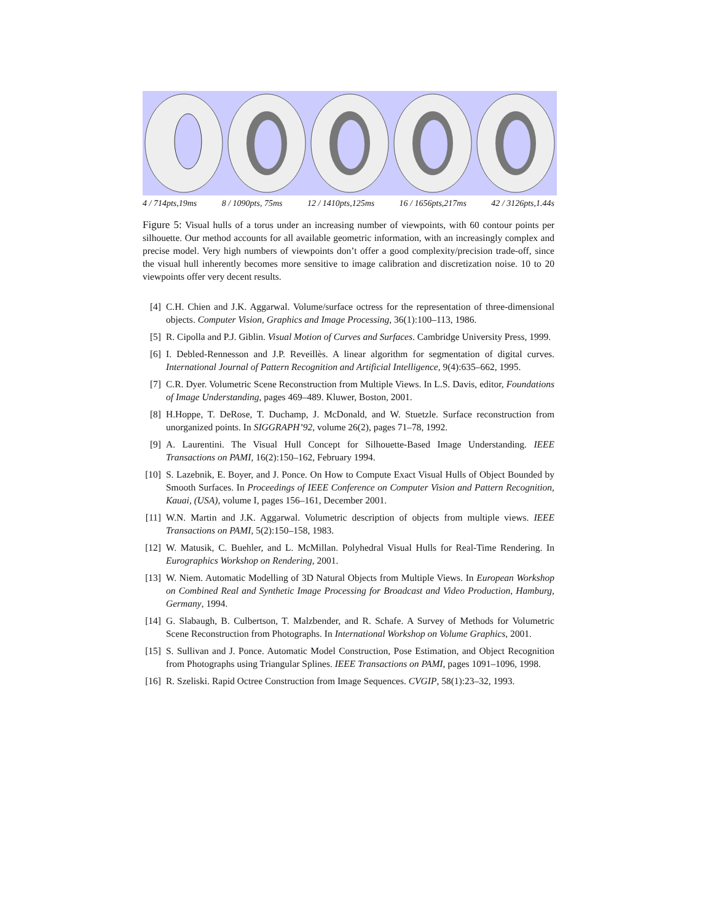4 / 714pts,19ms 8 / 1090pts, 75ms 12 / 1410pts,125ms 16 / 1656pts,217ms 42 / 3126pts,1.44s
Figure 5: Visual hulls of a torus under an increasing number of viewpoints, with 60 contour points per silhouette. Our method accounts for all available geometric information, with an increasingly complex and precise model. Very high numbers of viewpoints don’t offer a good complexity/precision trade-off, since the visual hull inherently becomes more sensitive to image calibration and discretization noise. 10 to 20 viewpoints offer very decent results.
[4] C.H. Chien and J.K. Aggarwal. Volume/surface octress for the representation of three-dimensional objects. Computer Vision, Graphics and Image Processing, 36(1):100–113, 1986.
[5] R. Cipolla and P.J. Giblin. Visual Motion of Curves and Surfaces. Cambridge University Press, 1999.
[6] I. Debled-Rennesson and J.P. Reveillès. A linear algorithm for segmentation of digital curves. International Journal of Pattern Recognition and Artificial Intelligence, 9(4):635–662, 1995.
[7] C.R. Dyer. Volumetric Scene Reconstruction from Multiple Views. In L.S. Davis, editor, Foundations of Image Understanding, pages 469–489. Kluwer, Boston, 2001.
[8] H.Hoppe, T. DeRose, T. Duchamp, J. McDonald, and W. Stuetzle. Surface reconstruction from unorganized points. In SIGGRAPH’92, volume 26(2), pages 71–78, 1992.
[9] A. Laurentini. The Visual Hull Concept for Silhouette-Based Image Understanding. IEEE Transactions on PAMI, 16(2):150–162, February 1994.
[10] S. Lazebnik, E. Boyer, and J. Ponce. On How to Compute Exact Visual Hulls of Object Bounded by Smooth Surfaces. In Proceedings of IEEE Conference on Computer Vision and Pattern Recognition, Kauai, (USA), volume I, pages 156–161, December 2001.
[11] W.N. Martin and J.K. Aggarwal. Volumetric description of objects from multiple views. IEEE Transactions on PAMI, 5(2):150–158, 1983.
[12] W. Matusik, C. Buehler, and L. McMillan. Polyhedral Visual Hulls for Real-Time Rendering. In Eurographics Workshop on Rendering, 2001.
[13] W. Niem. Automatic Modelling of 3D Natural Objects from Multiple Views. In European Workshop on Combined Real and Synthetic Image Processing for Broadcast and Video Production, Hamburg, Germany, 1994.
[14] G. Slabaugh, B. Culbertson, T. Malzbender, and R. Schafe. A Survey of Methods for Volumetric Scene Reconstruction from Photographs. In International Workshop on Volume Graphics, 2001.
[15] S. Sullivan and J. Ponce. Automatic Model Construction, Pose Estimation, and Object Recognition from Photographs using Triangular Splines. IEEE Transactions on PAMI, pages 1091–1096, 1998.
[16] R. Szeliski. Rapid Octree Construction from Image Sequences. CVGIP, 58(1):23–32, 1993.